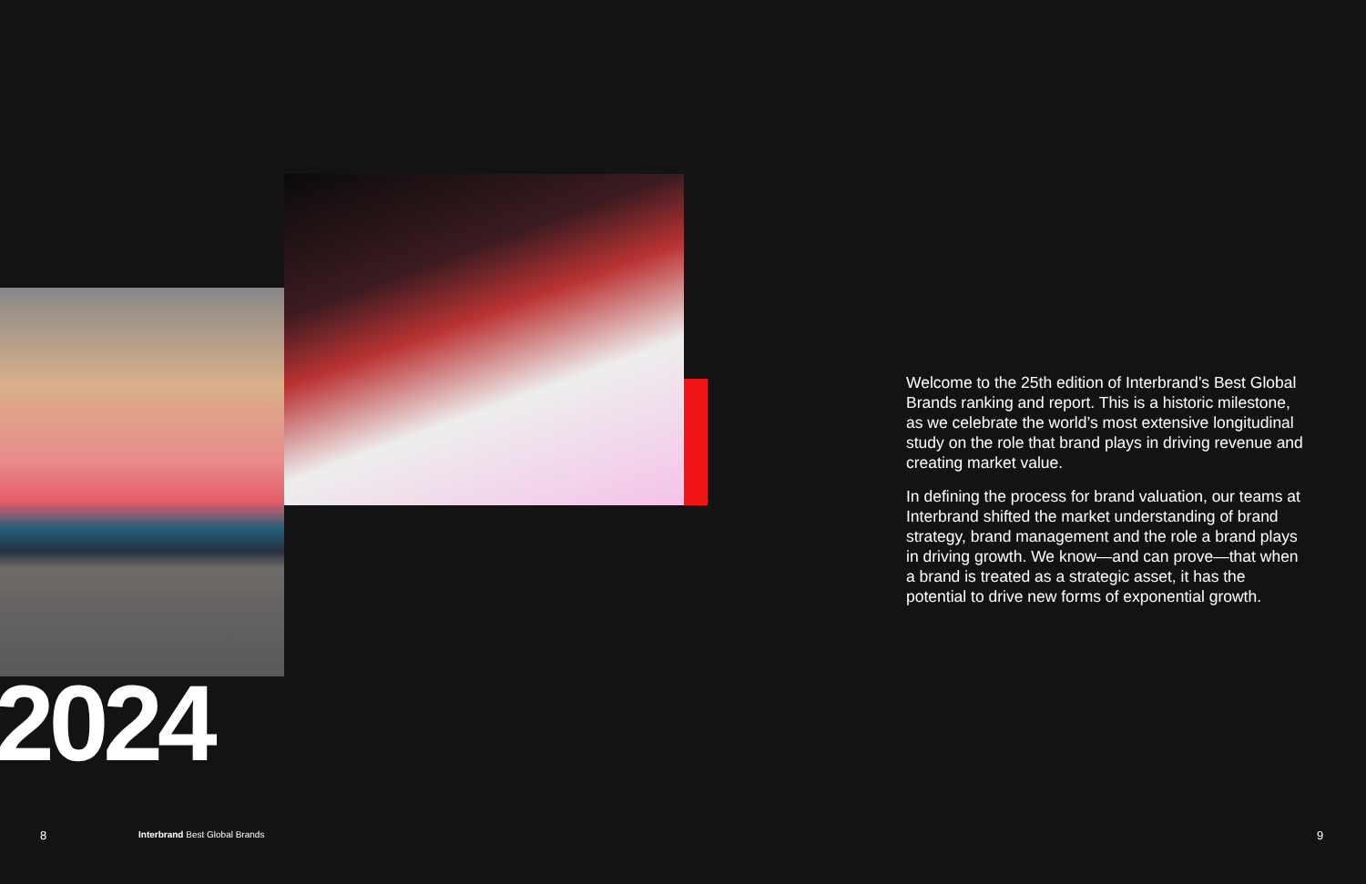2024
Welcome to the 25th edition of Interbrand’s Best Global Brands ranking and report. This is a historic milestone, as we celebrate the world’s most extensive longitudinal study on the role that brand plays in driving revenue and creating market value.
In defining the process for brand valuation, our teams at Interbrand shifted the market understanding of brand strategy, brand management and the role a brand plays in driving growth. We know—and can prove—that when a brand is treated as a strategic asset, it has the potential to drive new forms of exponential growth.
8 Interbrand Best Global Brands 9